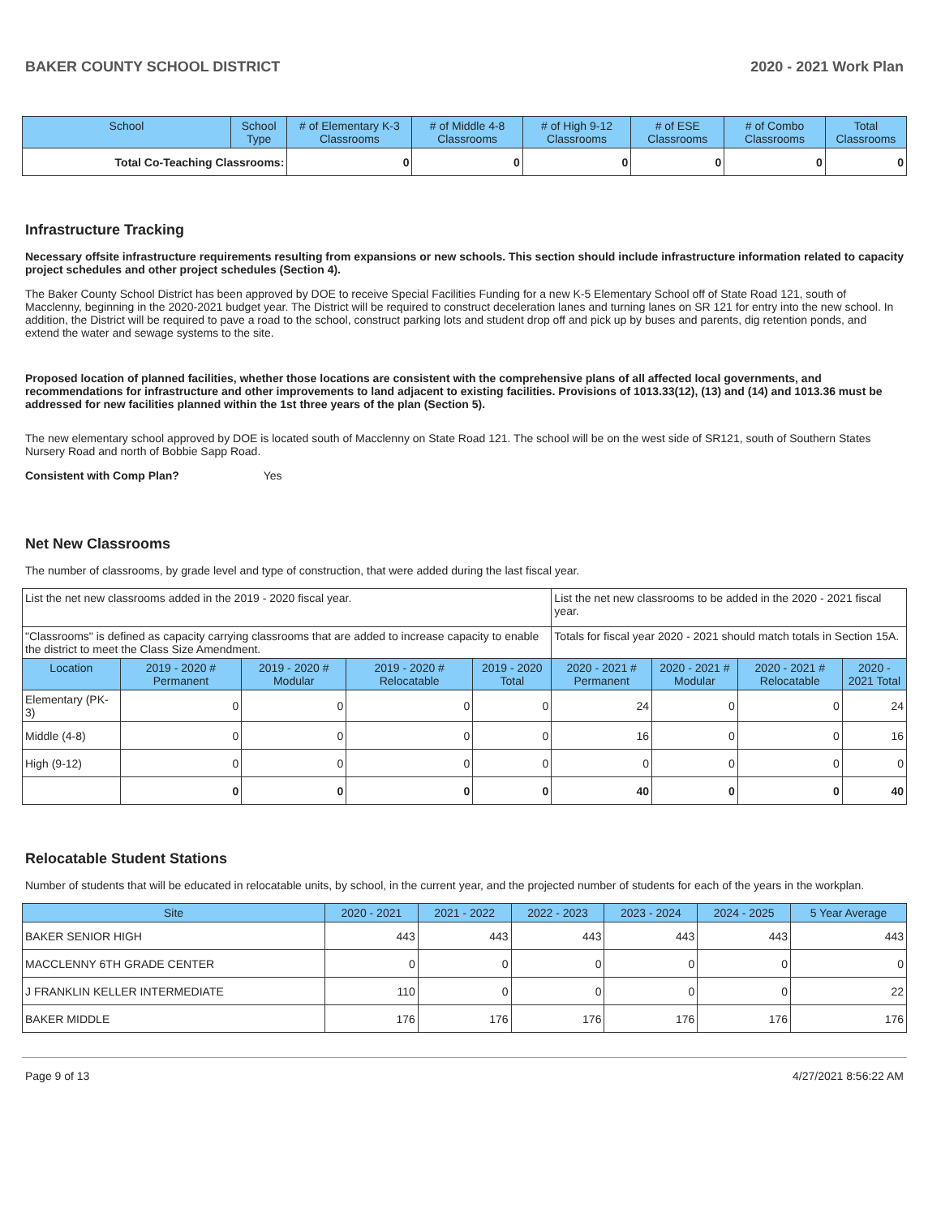BAKER COUNTY SCHOOL DISTRICT 2020 - 2021 Work Plan
| School | School Type | # of Elementary K-3 Classrooms | # of Middle 4-8 Classrooms | # of High 9-12 Classrooms | # of ESE Classrooms | # of Combo Classrooms | Total Classrooms |
| --- | --- | --- | --- | --- | --- | --- | --- |
| Total Co-Teaching Classrooms: | | 0 | 0 | 0 | 0 | 0 | 0 |
Infrastructure Tracking
Necessary offsite infrastructure requirements resulting from expansions or new schools. This section should include infrastructure information related to capacity project schedules and other project schedules (Section 4).
The Baker County School District has been approved by DOE to receive Special Facilities Funding for a new K-5 Elementary School off of State Road 121, south of Macclenny, beginning in the 2020-2021 budget year. The District will be required to construct deceleration lanes and turning lanes on SR 121 for entry into the new school. In addition, the District will be required to pave a road to the school, construct parking lots and student drop off and pick up by buses and parents, dig retention ponds, and extend the water and sewage systems to the site.
Proposed location of planned facilities, whether those locations are consistent with the comprehensive plans of all affected local governments, and recommendations for infrastructure and other improvements to land adjacent to existing facilities. Provisions of 1013.33(12), (13) and (14) and 1013.36 must be addressed for new facilities planned within the 1st three years of the plan (Section 5).
The new elementary school approved by DOE is located south of Macclenny on State Road 121. The school will be on the west side of SR121, south of Southern States Nursery Road and north of Bobbie Sapp Road.
Consistent with Comp Plan? Yes
Net New Classrooms
The number of classrooms, by grade level and type of construction, that were added during the last fiscal year.
| List the net new classrooms added in the 2019 - 2020 fiscal year. | | | | | List the net new classrooms to be added in the 2020 - 2021 fiscal year. | | | |
| "Classrooms" is defined as capacity carrying classrooms that are added to increase capacity to enable the district to meet the Class Size Amendment. | | | | | Totals for fiscal year 2020 - 2021 should match totals in Section 15A. | | | |
| Location | 2019 - 2020 # Permanent | 2019 - 2020 # Modular | 2019 - 2020 # Relocatable | 2019 - 2020 Total | 2020 - 2021 # Permanent | 2020 - 2021 # Modular | 2020 - 2021 # Relocatable | 2020 - 2021 Total |
| Elementary (PK-3) | 0 | 0 | 0 | 0 | 24 | 0 | 0 | 24 |
| Middle (4-8) | 0 | 0 | 0 | 0 | 16 | 0 | 0 | 16 |
| High (9-12) | 0 | 0 | 0 | 0 | 0 | 0 | 0 | 0 |
| | 0 | 0 | 0 | 0 | 40 | 0 | 0 | 40 |
Relocatable Student Stations
Number of students that will be educated in relocatable units, by school, in the current year, and the projected number of students for each of the years in the workplan.
| Site | 2020 - 2021 | 2021 - 2022 | 2022 - 2023 | 2023 - 2024 | 2024 - 2025 | 5 Year Average |
| --- | --- | --- | --- | --- | --- | --- |
| BAKER SENIOR HIGH | 443 | 443 | 443 | 443 | 443 | 443 |
| MACCLENNY 6TH GRADE CENTER | 0 | 0 | 0 | 0 | 0 | 0 |
| J FRANKLIN KELLER INTERMEDIATE | 110 | 0 | 0 | 0 | 0 | 22 |
| BAKER MIDDLE | 176 | 176 | 176 | 176 | 176 | 176 |
Page 9 of 13 4/27/2021 8:56:22 AM